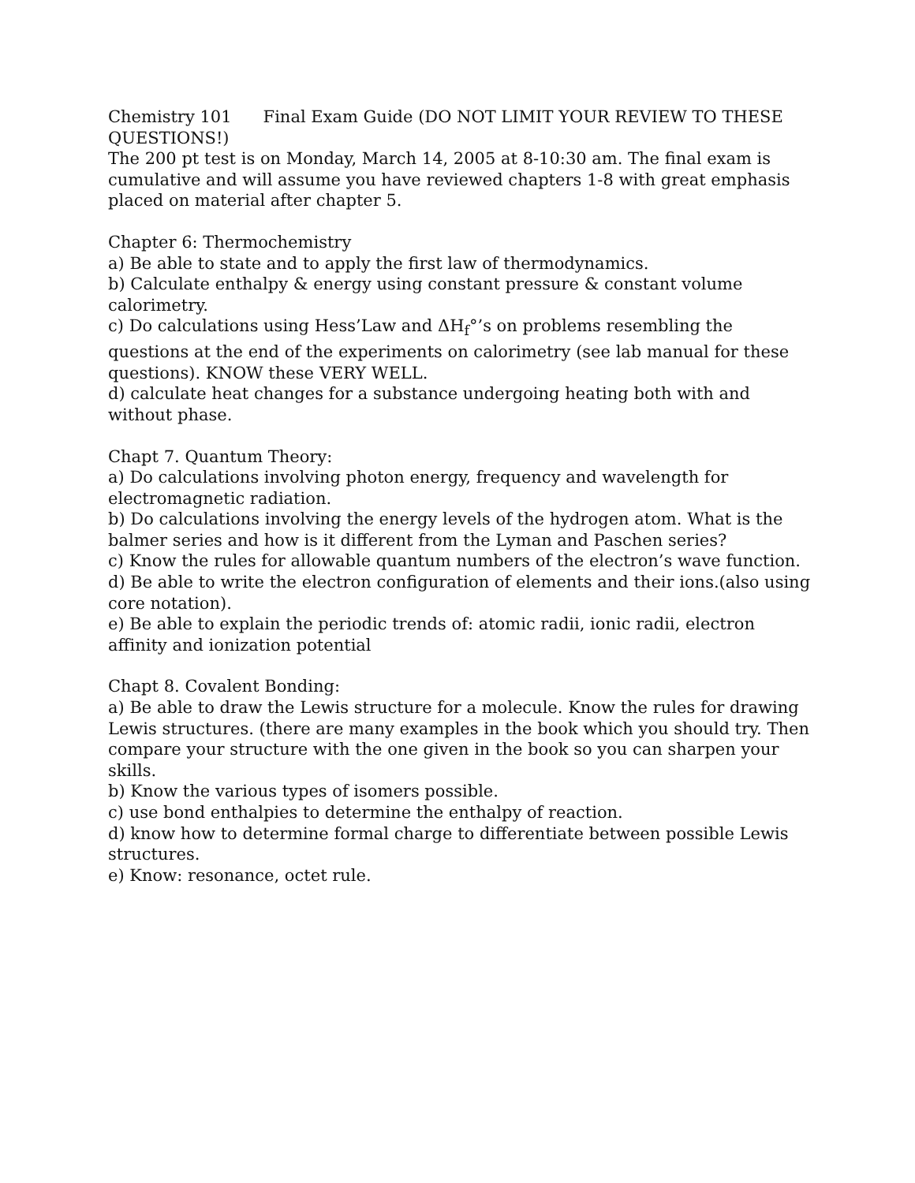Chemistry 101 Final Exam Guide (DO NOT LIMIT YOUR REVIEW TO THESE QUESTIONS!)
The 200 pt test is on Monday, March 14, 2005 at 8-10:30 am. The final exam is cumulative and will assume you have reviewed chapters 1-8 with great emphasis placed on material after chapter 5.
Chapter 6: Thermochemistry
a) Be able to state and to apply the first law of thermodynamics.
b) Calculate enthalpy & energy using constant pressure & constant volume calorimetry.
c) Do calculations using Hess’Law and ΔH<sub>f</sub>°’s on problems resembling the questions at the end of the experiments on calorimetry (see lab manual for these questions). KNOW these VERY WELL.
d) calculate heat changes for a substance undergoing heating both with and without phase.
Chapt 7. Quantum Theory:
a) Do calculations involving photon energy, frequency and wavelength for electromagnetic radiation.
b) Do calculations involving the energy levels of the hydrogen atom. What is the balmer series and how is it different from the Lyman and Paschen series?
c) Know the rules for allowable quantum numbers of the electron’s wave function.
d) Be able to write the electron configuration of elements and their ions.(also using core notation).
e) Be able to explain the periodic trends of: atomic radii, ionic radii, electron affinity and ionization potential
Chapt 8. Covalent Bonding:
a) Be able to draw the Lewis structure for a molecule. Know the rules for drawing Lewis structures. (there are many examples in the book which you should try. Then compare your structure with the one given in the book so you can sharpen your skills.
b) Know the various types of isomers possible.
c) use bond enthalpies to determine the enthalpy of reaction.
d) know how to determine formal charge to differentiate between possible Lewis structures.
e) Know: resonance, octet rule.